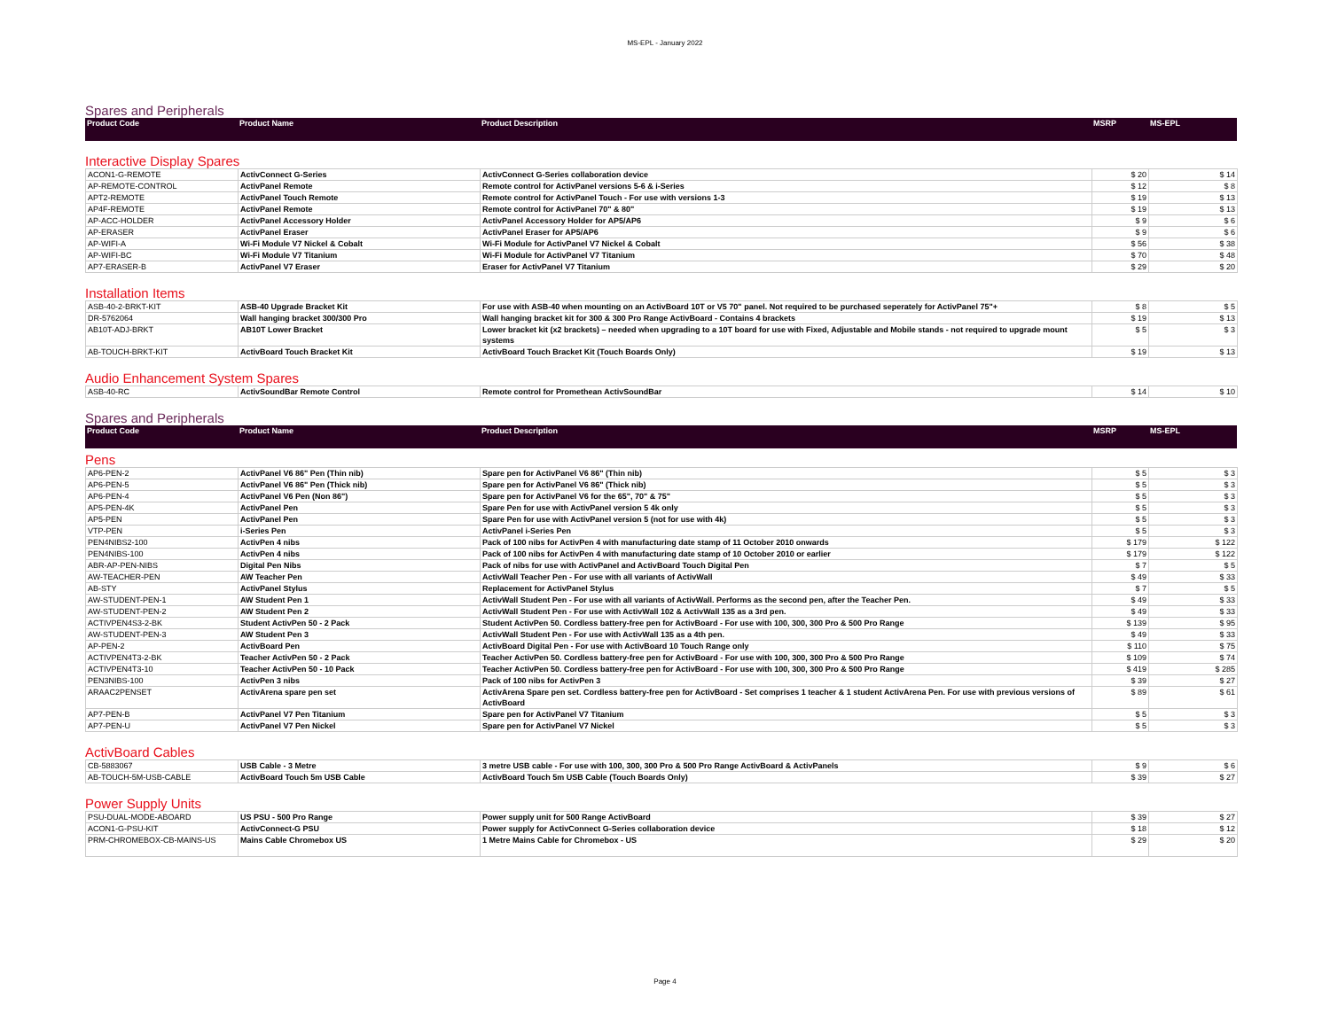MS-EPL - January 2022
Spares and Peripherals
| Product Code | Product Name | Product Description | MSRP | MS-EPL |
| --- | --- | --- | --- | --- |
Interactive Display Spares
| ACON1-G-REMOTE | ActivConnect G-Series | ActivConnect G-Series collaboration device | $ 20 | $ 14 |
| AP-REMOTE-CONTROL | ActivPanel Remote | Remote control for ActivPanel versions 5-6 & i-Series | $ 12 | $ 8 |
| APT2-REMOTE | ActivPanel Touch Remote | Remote control for ActivPanel Touch - For use with versions 1-3 | $ 19 | $ 13 |
| AP4F-REMOTE | ActivPanel Remote | Remote control for ActivPanel 70" & 80" | $ 19 | $ 13 |
| AP-ACC-HOLDER | ActivPanel Accessory Holder | ActivPanel Accessory Holder for AP5/AP6 | $ 9 | $ 6 |
| AP-ERASER | ActivPanel Eraser | ActivPanel Eraser for AP5/AP6 | $ 9 | $ 6 |
| AP-WIFI-A | Wi-Fi Module V7 Nickel & Cobalt | Wi-Fi Module for ActivPanel V7 Nickel & Cobalt | $ 56 | $ 38 |
| AP-WIFI-BC | Wi-Fi Module V7 Titanium | Wi-Fi Module for ActivPanel V7 Titanium | $ 70 | $ 48 |
| AP7-ERASER-B | ActivPanel V7 Eraser | Eraser for ActivPanel V7 Titanium | $ 29 | $ 20 |
Installation Items
| ASB-40-2-BRKT-KIT | ASB-40 Upgrade Bracket Kit | For use with ASB-40 when mounting on an ActivBoard 10T or V5 70" panel. Not required to be purchased seperately for ActivPanel 75"+ | $ 8 | $ 5 |
| DR-5762064 | Wall hanging bracket 300/300 Pro | Wall hanging bracket kit for 300 & 300 Pro Range ActivBoard - Contains 4 brackets | $ 19 | $ 13 |
| AB10T-ADJ-BRKT | AB10T Lower Bracket | Lower bracket kit (x2 brackets) – needed when upgrading to a 10T board for use with Fixed, Adjustable and Mobile stands - not required to upgrade mount systems | $ 5 | $ 3 |
| AB-TOUCH-BRKT-KIT | ActivBoard Touch Bracket Kit | ActivBoard Touch Bracket Kit (Touch Boards Only) | $ 19 | $ 13 |
Audio Enhancement System Spares
| ASB-40-RC | ActivSoundBar Remote Control | Remote control for Promethean ActivSoundBar | $ 14 | $ 10 |
Spares and Peripherals
| Product Code | Product Name | Product Description | MSRP | MS-EPL |
| --- | --- | --- | --- | --- |
Pens
| AP6-PEN-2 | ActivPanel V6 86" Pen (Thin nib) | Spare pen for ActivPanel V6 86" (Thin nib) | $ 5 | $ 3 |
| AP6-PEN-5 | ActivPanel V6 86" Pen (Thick nib) | Spare pen for ActivPanel V6 86" (Thick nib) | $ 5 | $ 3 |
| AP6-PEN-4 | ActivPanel V6 Pen (Non 86") | Spare pen for ActivPanel V6 for the 65", 70" & 75" | $ 5 | $ 3 |
| AP5-PEN-4K | ActivPanel Pen | Spare Pen for use with ActivPanel version 5 4k only | $ 5 | $ 3 |
| AP5-PEN | ActivPanel Pen | Spare Pen for use with ActivPanel version 5 (not for use with 4k) | $ 5 | $ 3 |
| VTP-PEN | i-Series Pen | ActivPanel i-Series Pen | $ 5 | $ 3 |
| PEN4NIBS2-100 | ActivPen 4 nibs | Pack of 100 nibs for ActivPen 4 with manufacturing date stamp of 11 October 2010 onwards | $ 179 | $ 122 |
| PEN4NIBS-100 | ActivPen 4 nibs | Pack of 100 nibs for ActivPen 4 with manufacturing date stamp of 10 October 2010 or earlier | $ 179 | $ 122 |
| ABR-AP-PEN-NIBS | Digital Pen Nibs | Pack of nibs for use with ActivPanel and ActivBoard Touch Digital Pen | $ 7 | $ 5 |
| AW-TEACHER-PEN | AW Teacher Pen | ActivWall Teacher Pen - For use with all variants of ActivWall | $ 49 | $ 33 |
| AB-STY | ActivPanel Stylus | Replacement for ActivPanel Stylus | $ 7 | $ 5 |
| AW-STUDENT-PEN-1 | AW Student Pen 1 | ActivWall Student Pen - For use with all variants of ActivWall. Performs as the second pen, after the Teacher Pen. | $ 49 | $ 33 |
| AW-STUDENT-PEN-2 | AW Student Pen 2 | ActivWall Student Pen - For use with ActivWall 102 & ActivWall 135 as a 3rd pen. | $ 49 | $ 33 |
| ACTIVPEN4S3-2-BK | Student ActivPen 50 - 2 Pack | Student ActivPen 50. Cordless battery-free pen for ActivBoard - For use with 100, 300, 300 Pro & 500 Pro Range | $ 139 | $ 95 |
| AW-STUDENT-PEN-3 | AW Student Pen 3 | ActivWall Student Pen - For use with ActivWall 135 as a 4th pen. | $ 49 | $ 33 |
| AP-PEN-2 | ActivBoard Pen | ActivBoard Digital Pen - For use with ActivBoard 10 Touch Range only | $ 110 | $ 75 |
| ACTIVPEN4T3-2-BK | Teacher ActivPen 50 - 2 Pack | Teacher ActivPen 50. Cordless battery-free pen for ActivBoard - For use with 100, 300, 300 Pro & 500 Pro Range | $ 109 | $ 74 |
| ACTIVPEN4T3-10 | Teacher ActivPen 50 - 10 Pack | Teacher ActivPen 50. Cordless battery-free pen for ActivBoard - For use with 100, 300, 300 Pro & 500 Pro Range | $ 419 | $ 285 |
| PEN3NIBS-100 | ActivPen 3 nibs | Pack of 100 nibs for ActivPen 3 | $ 39 | $ 27 |
| ARAAC2PENSET | ActivArena spare pen set | ActivArena Spare pen set. Cordless battery-free pen for ActivBoard - Set comprises 1 teacher & 1 student ActivArena Pen. For use with previous versions of ActivBoard | $ 89 | $ 61 |
| AP7-PEN-B | ActivPanel V7 Pen Titanium | Spare pen for ActivPanel V7 Titanium | $ 5 | $ 3 |
| AP7-PEN-U | ActivPanel V7 Pen Nickel | Spare pen for ActivPanel V7 Nickel | $ 5 | $ 3 |
ActivBoard Cables
| CB-5883067 | USB Cable - 3 Metre | 3 metre USB cable - For use with 100, 300, 300 Pro & 500 Pro Range ActivBoard & ActivPanels | $ 9 | $ 6 |
| AB-TOUCH-5M-USB-CABLE | ActivBoard Touch 5m USB Cable | ActivBoard Touch 5m USB Cable (Touch Boards Only) | $ 39 | $ 27 |
Power Supply Units
| PSU-DUAL-MODE-ABOARD | US PSU - 500 Pro Range | Power supply unit for 500 Range ActivBoard | $ 39 | $ 27 |
| ACON1-G-PSU-KIT | ActivConnect-G PSU | Power supply for ActivConnect G-Series collaboration device | $ 18 | $ 12 |
| PRM-CHROMEBOX-CB-MAINS-US | Mains Cable Chromebox US | 1 Metre Mains Cable for Chromebox - US | $ 29 | $ 20 |
Page 4